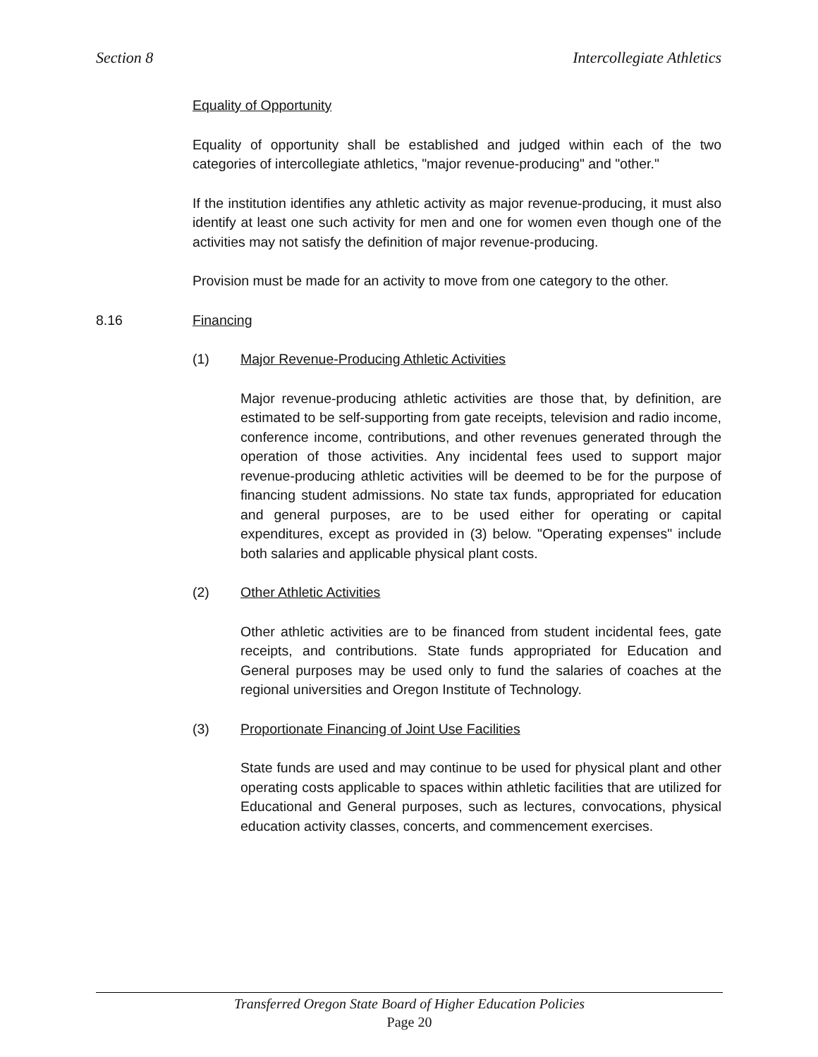Section 8 Intercollegiate Athletics
Equality of Opportunity
Equality of opportunity shall be established and judged within each of the two categories of intercollegiate athletics, "major revenue-producing" and "other."
If the institution identifies any athletic activity as major revenue-producing, it must also identify at least one such activity for men and one for women even though one of the activities may not satisfy the definition of major revenue-producing.
Provision must be made for an activity to move from one category to the other.
8.16 Financing
(1) Major Revenue-Producing Athletic Activities
Major revenue-producing athletic activities are those that, by definition, are estimated to be self-supporting from gate receipts, television and radio income, conference income, contributions, and other revenues generated through the operation of those activities. Any incidental fees used to support major revenue-producing athletic activities will be deemed to be for the purpose of financing student admissions. No state tax funds, appropriated for education and general purposes, are to be used either for operating or capital expenditures, except as provided in (3) below. "Operating expenses" include both salaries and applicable physical plant costs.
(2) Other Athletic Activities
Other athletic activities are to be financed from student incidental fees, gate receipts, and contributions. State funds appropriated for Education and General purposes may be used only to fund the salaries of coaches at the regional universities and Oregon Institute of Technology.
(3) Proportionate Financing of Joint Use Facilities
State funds are used and may continue to be used for physical plant and other operating costs applicable to spaces within athletic facilities that are utilized for Educational and General purposes, such as lectures, convocations, physical education activity classes, concerts, and commencement exercises.
Transferred Oregon State Board of Higher Education Policies
Page 20